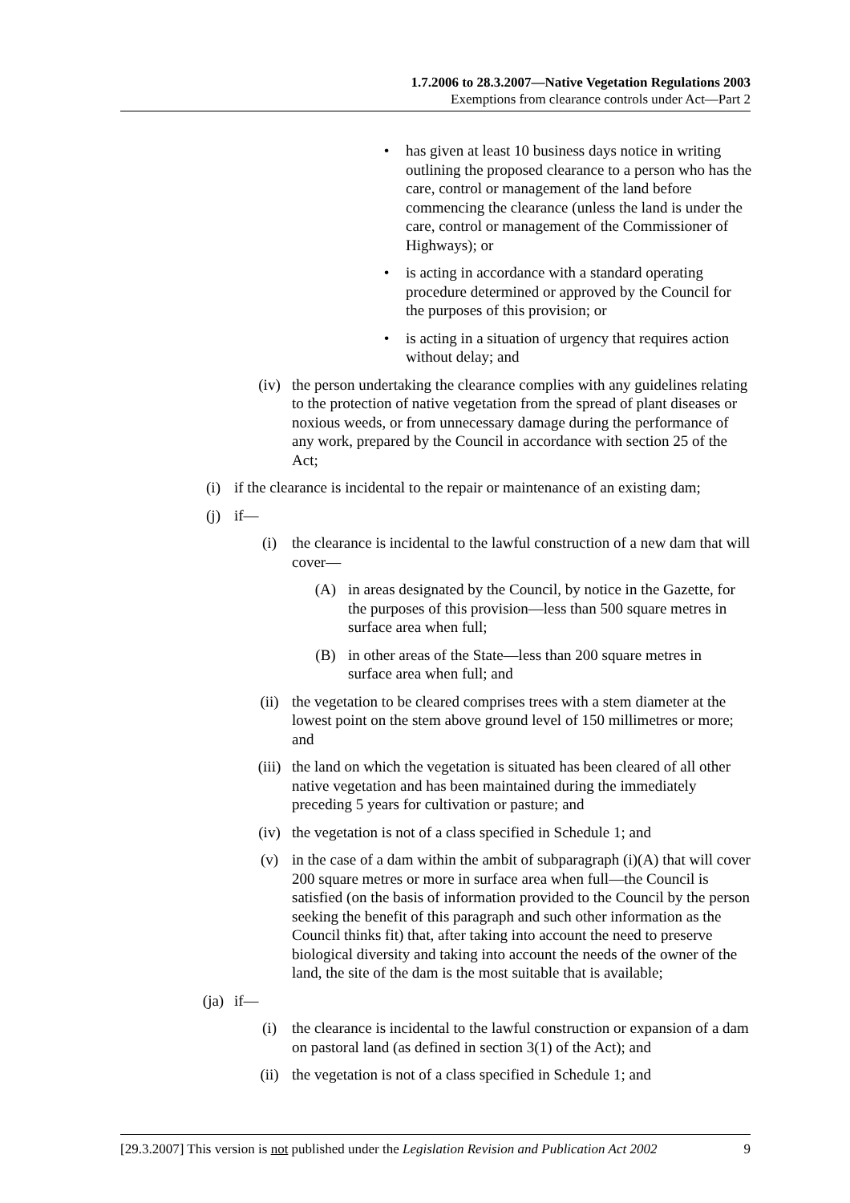1.7.2006 to 28.3.2007—Native Vegetation Regulations 2003
Exemptions from clearance controls under Act—Part 2
• has given at least 10 business days notice in writing outlining the proposed clearance to a person who has the care, control or management of the land before commencing the clearance (unless the land is under the care, control or management of the Commissioner of Highways); or
• is acting in accordance with a standard operating procedure determined or approved by the Council for the purposes of this provision; or
• is acting in a situation of urgency that requires action without delay; and
(iv) the person undertaking the clearance complies with any guidelines relating to the protection of native vegetation from the spread of plant diseases or noxious weeds, or from unnecessary damage during the performance of any work, prepared by the Council in accordance with section 25 of the Act;
(i) if the clearance is incidental to the repair or maintenance of an existing dam;
(j) if—
(i) the clearance is incidental to the lawful construction of a new dam that will cover—
(A) in areas designated by the Council, by notice in the Gazette, for the purposes of this provision—less than 500 square metres in surface area when full;
(B) in other areas of the State—less than 200 square metres in surface area when full; and
(ii) the vegetation to be cleared comprises trees with a stem diameter at the lowest point on the stem above ground level of 150 millimetres or more; and
(iii)
the land on which the vegetation is situated has been cleared of all other native vegetation and has been maintained during the immediately preceding 5 years for cultivation or pasture; and
(iv) the vegetation is not of a class specified in Schedule 1; and
(v) in the case of a dam within the ambit of subparagraph (i)(A) that will cover 200 square metres or more in surface area when full—the Council is satisfied (on the basis of information provided to the Council by the person seeking the benefit of this paragraph and such other information as the Council thinks fit) that, after taking into account the need to preserve biological diversity and taking into account the needs of the owner of the land, the site of the dam is the most suitable that is available;
(ja) if—
(i) the clearance is incidental to the lawful construction or expansion of a dam on pastoral land (as defined in section 3(1) of the Act); and
(ii) the vegetation is not of a class specified in Schedule 1; and
[29.3.2007] This version is not published under the Legislation Revision and Publication Act 2002 9